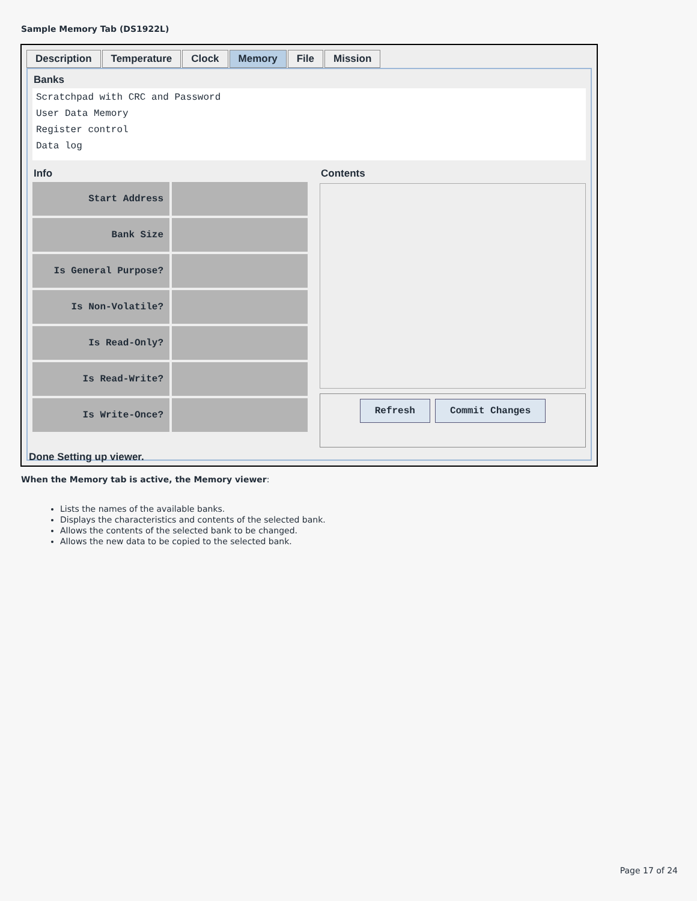Sample Memory Tab (DS1922L)
Description Temperature Clock Memory File Mission
Banks
Scratchpad with CRC and Password
User Data Memory
Register control
Data log
Info
Start Address
Bank Size
Is General Purpose?
Is Non-Volatile?
Is Read-Only?
Is Read-Write?
Is Write-Once?
Contents
Refresh Commit Changes
Done Setting up viewer.
When the Memory tab is active, the Memory viewer:
Lists the names of the available banks.
Displays the characteristics and contents of the selected bank.
Allows the contents of the selected bank to be changed.
Allows the new data to be copied to the selected bank.
Page 17 of 24